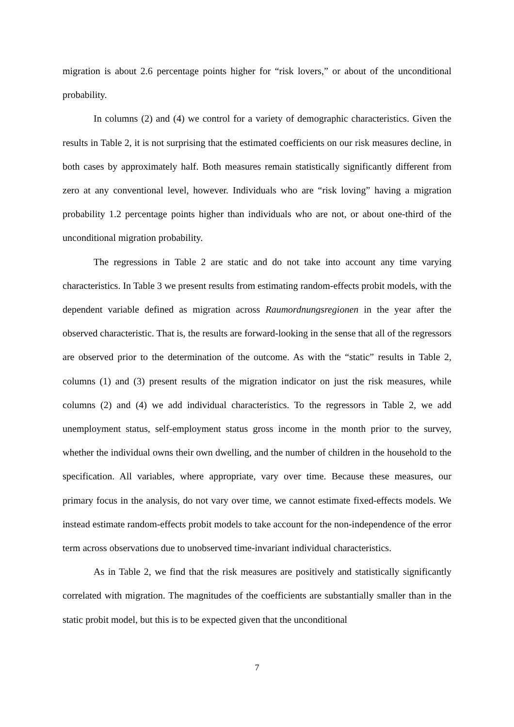migration is about 2.6 percentage points higher for “risk lovers,” or about of the unconditional probability.
In columns (2) and (4) we control for a variety of demographic characteristics. Given the results in Table 2, it is not surprising that the estimated coefficients on our risk measures decline, in both cases by approximately half. Both measures remain statistically significantly different from zero at any conventional level, however. Individuals who are “risk loving” having a migration probability 1.2 percentage points higher than individuals who are not, or about one-third of the unconditional migration probability.
The regressions in Table 2 are static and do not take into account any time varying characteristics. In Table 3 we present results from estimating random-effects probit models, with the dependent variable defined as migration across Raumordnungsregionen in the year after the observed characteristic. That is, the results are forward-looking in the sense that all of the regressors are observed prior to the determination of the outcome. As with the “static” results in Table 2, columns (1) and (3) present results of the migration indicator on just the risk measures, while columns (2) and (4) we add individual characteristics. To the regressors in Table 2, we add unemployment status, self-employment status gross income in the month prior to the survey, whether the individual owns their own dwelling, and the number of children in the household to the specification. All variables, where appropriate, vary over time. Because these measures, our primary focus in the analysis, do not vary over time, we cannot estimate fixed-effects models. We instead estimate random-effects probit models to take account for the non-independence of the error term across observations due to unobserved time-invariant individual characteristics.
As in Table 2, we find that the risk measures are positively and statistically significantly correlated with migration. The magnitudes of the coefficients are substantially smaller than in the static probit model, but this is to be expected given that the unconditional
7